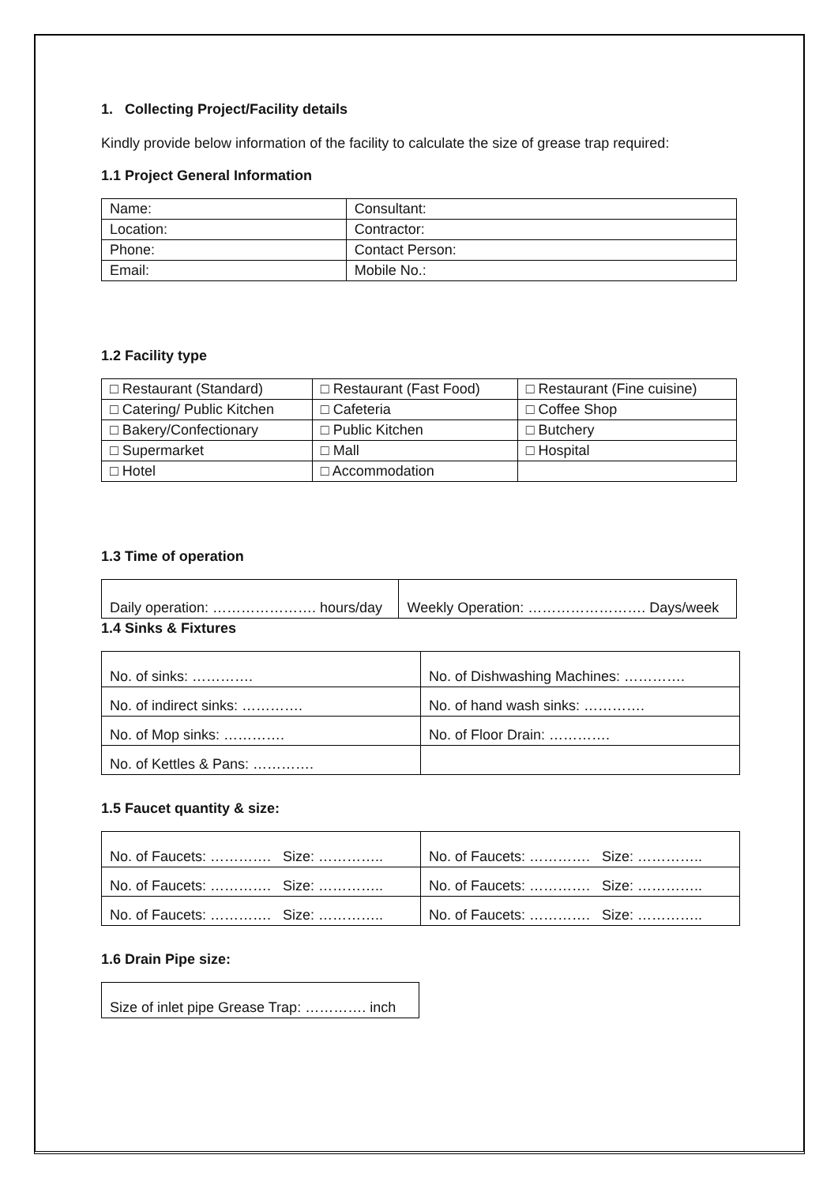1. Collecting Project/Facility details
Kindly provide below information of the facility to calculate the size of grease trap required:
1.1 Project General Information
| Name: | Consultant: |
| Location: | Contractor: |
| Phone: | Contact Person: |
| Email: | Mobile No.: |
1.2 Facility type
| □ Restaurant (Standard) | □ Restaurant (Fast Food) | □ Restaurant (Fine cuisine) |
| □ Catering/ Public Kitchen | □ Cafeteria | □ Coffee Shop |
| □ Bakery/Confectionary | □ Public Kitchen | □ Butchery |
| □ Supermarket | □ Mall | □ Hospital |
| □ Hotel | □ Accommodation | |
1.3 Time of operation
| Daily operation: …………………. hours/day | Weekly Operation: ……………………. Days/week |
1.4 Sinks & Fixtures
| No. of sinks: …………. | No. of Dishwashing Machines: …………. |
| No. of indirect sinks: …………. | No. of hand wash sinks: …………. |
| No. of Mop sinks: …………. | No. of Floor Drain: …………. |
| No. of Kettles & Pans: …………. | |
1.5 Faucet quantity & size:
| No. of Faucets: …………. Size: ………….. | No. of Faucets: …………. Size: ………….. |
| No. of Faucets: …………. Size: ………….. | No. of Faucets: …………. Size: ………….. |
| No. of Faucets: …………. Size: ………….. | No. of Faucets: …………. Size: ………….. |
1.6 Drain Pipe size:
| Size of inlet pipe Grease Trap: …………. inch |